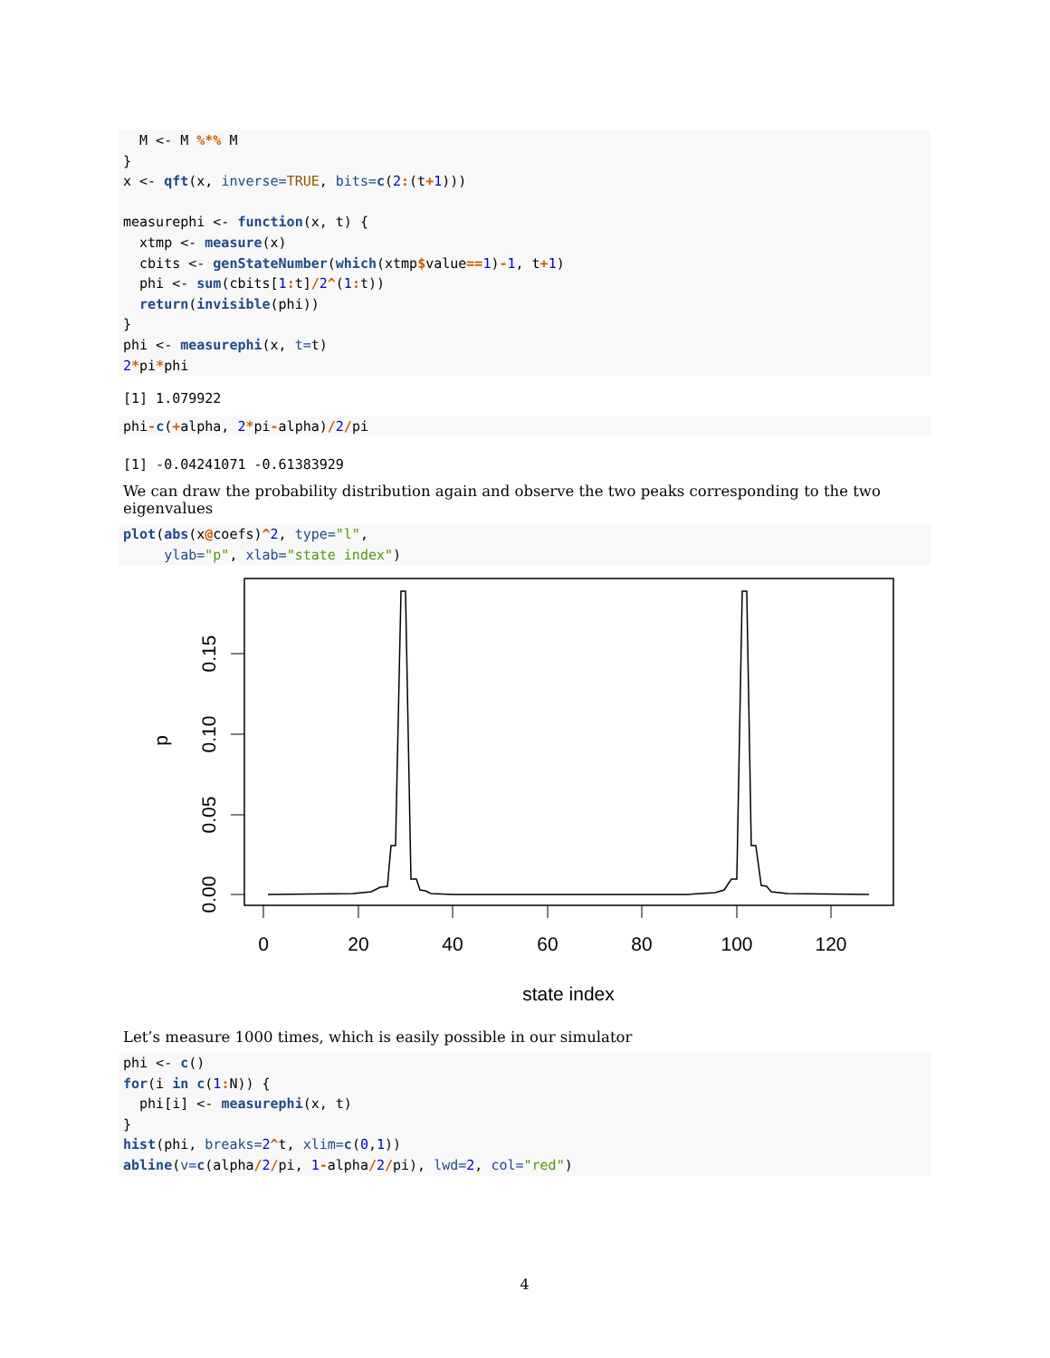M <- M %*% M
}
x <- qft(x, inverse=TRUE, bits=c(2:(t+1)))

measurephi <- function(x, t) {
  xtmp <- measure(x)
  cbits <- genStateNumber(which(xtmp$value==1)-1, t+1)
  phi <- sum(cbits[1: t]/2^(1: t))
  return(invisible(phi))
}
phi <- measurephi(x, t=t)
2*pi*phi
[1] 1.079922
phi-c(+alpha, 2*pi-alpha)/2/pi
[1] -0.04241071 -0.61383929
We can draw the probability distribution again and observe the two peaks corresponding to the two eigenvalues
plot(abs(x@coefs)^2, type="l",
     ylab="p", xlab="state index")
0.15
0.10
0.05
0.00
p
0
20
40
60
80
100
120
state index
Let’s measure 1000 times, which is easily possible in our simulator
phi <- c()
for(i in c(1: N)) {
  phi[i] <- measurephi(x, t)
}
hist(phi, breaks=2^t, xlim=c(0,1))
abline(v=c(alpha/2/pi, 1-alpha/2/pi), lwd=2, col="red")
4